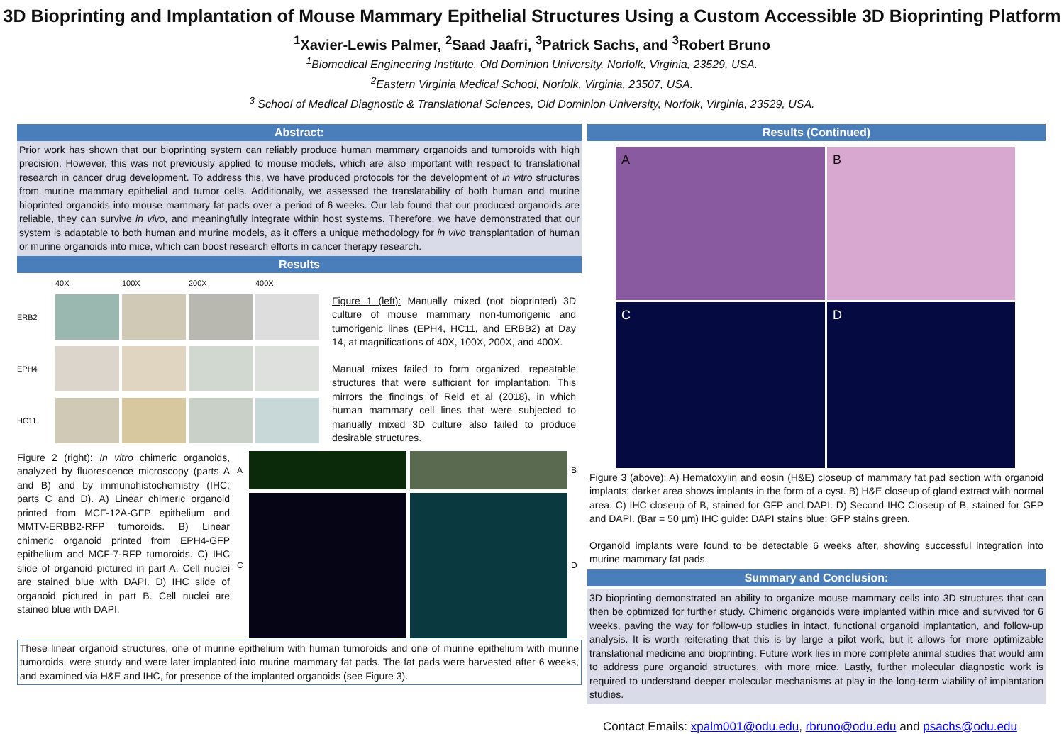3D Bioprinting and Implantation of Mouse Mammary Epithelial Structures Using a Custom Accessible 3D Bioprinting Platform
<sup>1</sup> Xavier-Lewis Palmer, <sup>2</sup>Saad Jaafri, <sup>3</sup>Patrick Sachs, and <sup>3</sup>Robert Bruno
<sup>1</sup> Biomedical Engineering Institute, Old Dominion University, Norfolk, Virginia, 23529, USA.
<sup>2</sup> Eastern Virginia Medical School, Norfolk, Virginia, 23507, USA.
<sup>3</sup> School of Medical Diagnostic & Translational Sciences, Old Dominion University, Norfolk, Virginia, 23529, USA.
Abstract:
Prior work has shown that our bioprinting system can reliably produce human mammary organoids and tumoroids with high precision. However, this was not previously applied to mouse models, which are also important with respect to translational research in cancer drug development. To address this, we have produced protocols for the development of in vitro structures from murine mammary epithelial and tumor cells. Additionally, we assessed the translatability of both human and murine bioprinted organoids into mouse mammary fat pads over a period of 6 weeks. Our lab found that our produced organoids are reliable, they can survive in vivo, and meaningfully integrate within host systems. Therefore, we have demonstrated that our system is adaptable to both human and murine models, as it offers a unique methodology for in vivo transplantation of human or murine organoids into mice, which can boost research efforts in cancer therapy research.
Results
40X 100X 200X 400X ERB2
EPH4
HC11
Figure 1 (left): Manually mixed (not bioprinted) 3D culture of mouse mammary non-tumorigenic and tumorigenic lines (EPH4, HC11, and ERBB2) at Day 14, at magnifications of 40X, 100X, 200X, and 400X.
Manual mixes failed to form organized, repeatable structures that were sufficient for implantation. This mirrors the findings of Reid et al (2018), in which human mammary cell lines that were subjected to manually mixed 3D culture also failed to produce desirable structures.
Figure 2 (right): In vitro chimeric organoids, analyzed by fluorescence microscopy (parts A and B) and by immunohistochemistry (IHC; parts C and D). A) Linear chimeric organoid printed from MCF-12A-GFP epithelium and MMTV-ERBB2-RFP tumoroids. B) Linear chimeric organoid printed from EPH4-GFP epithelium and MCF-7-RFP tumoroids. C) IHC slide of organoid pictured in part A. Cell nuclei are stained blue with DAPI. D) IHC slide of organoid pictured in part B. Cell nuclei are stained blue with DAPI.
A
B C
D
These linear organoid structures, one of murine epithelium with human tumoroids and one of murine epithelium with murine tumoroids, were sturdy and were later implanted into murine mammary fat pads. The fat pads were harvested after 6 weeks, and examined via H&E and IHC, for presence of the implanted organoids (see Figure 3).
Results (Continued)
A
B
C
D
Figure 3 (above): A) Hematoxylin and eosin (H&E) closeup of mammary fat pad section with organoid implants; darker area shows implants in the form of a cyst. B) H&E closeup of gland extract with normal area. C) IHC closeup of B, stained for GFP and DAPI. D) Second IHC Closeup of B, stained for GFP and DAPI. (Bar = 50 µm) IHC guide: DAPI stains blue; GFP stains green.
Organoid implants were found to be detectable 6 weeks after, showing successful integration into murine mammary fat pads.
Summary and Conclusion:
3D bioprinting demonstrated an ability to organize mouse mammary cells into 3D structures that can then be optimized for further study. Chimeric organoids were implanted within mice and survived for 6 weeks, paving the way for follow-up studies in intact, functional organoid implantation, and follow-up analysis. It is worth reiterating that this is by large a pilot work, but it allows for more optimizable translational medicine and bioprinting. Future work lies in more complete animal studies that would aim to address pure organoid structures, with more mice. Lastly, further molecular diagnostic work is required to understand deeper molecular mechanisms at play in the long-term viability of implantation studies.
Contact Emails: xpalm001@odu.edu, rbruno@odu.edu and psachs@odu.edu